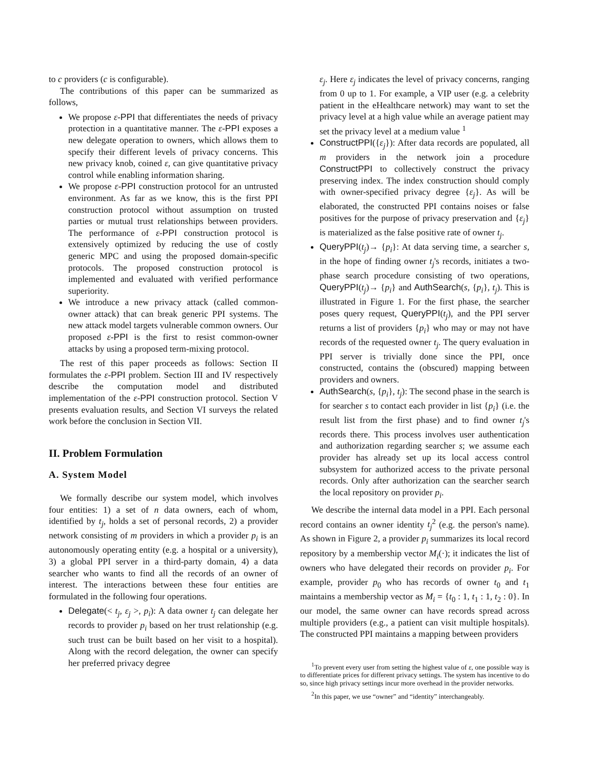to c providers (c is configurable).
The contributions of this paper can be summarized as follows,
We propose ε-PPI that differentiates the needs of privacy protection in a quantitative manner. The ε-PPI exposes a new delegate operation to owners, which allows them to specify their different levels of privacy concerns. This new privacy knob, coined ε, can give quantitative privacy control while enabling information sharing.
We propose ε-PPI construction protocol for an untrusted environment. As far as we know, this is the first PPI construction protocol without assumption on trusted parties or mutual trust relationships between providers. The performance of ε-PPI construction protocol is extensively optimized by reducing the use of costly generic MPC and using the proposed domain-specific protocols. The proposed construction protocol is implemented and evaluated with verified performance superiority.
We introduce a new privacy attack (called common-owner attack) that can break generic PPI systems. The new attack model targets vulnerable common owners. Our proposed ε-PPI is the first to resist common-owner attacks by using a proposed term-mixing protocol.
The rest of this paper proceeds as follows: Section II formulates the ε-PPI problem. Section III and IV respectively describe the computation model and distributed implementation of the ε-PPI construction protocol. Section V presents evaluation results, and Section VI surveys the related work before the conclusion in Section VII.
II. Problem Formulation
A. System Model
We formally describe our system model, which involves four entities: 1) a set of n data owners, each of whom, identified by t<sub>j</sub>, holds a set of personal records, 2) a provider network consisting of m providers in which a provider p<sub>i</sub> is an autonomously operating entity (e.g. a hospital or a university), 3) a global PPI server in a third-party domain, 4) a data searcher who wants to find all the records of an owner of interest. The interactions between these four entities are formulated in the following four operations.
Delegate(< t<sub>j</sub>, ε<sub>j</sub> >, p<sub>i</sub>): A data owner t<sub>j</sub> can delegate her records to provider p<sub>i</sub> based on her trust relationship (e.g. such trust can be built based on her visit to a hospital). Along with the record delegation, the owner can specify her preferred privacy degree
ε<sub>j</sub>. Here ε<sub>j</sub> indicates the level of privacy concerns, ranging from 0 up to 1. For example, a VIP user (e.g. a celebrity patient in the eHealthcare network) may want to set the privacy level at a high value while an average patient may set the privacy level at a medium value <sup>1</sup>
ConstructPPI({ε<sub>j</sub>}): After data records are populated, all m providers in the network join a procedure ConstructPPI to collectively construct the privacy preserving index. The index construction should comply with owner-specified privacy degree {ε<sub>j</sub>}. As will be elaborated, the constructed PPI contains noises or false positives for the purpose of privacy preservation and {ε<sub>j</sub>} is materialized as the false positive rate of owner t<sub>j</sub>.
QueryPPI(t<sub>j</sub>)→ {p<sub>i</sub>}: At data serving time, a searcher s, in the hope of finding owner t<sub>j</sub>'s records, initiates a two-phase search procedure consisting of two operations, QueryPPI(t<sub>j</sub>)→ {p<sub>i</sub>} and AuthSearch(s, {p<sub>i</sub>}, t<sub>j</sub>). This is illustrated in Figure 1. For the first phase, the searcher poses query request, QueryPPI(t<sub>j</sub>), and the PPI server returns a list of providers {p<sub>i</sub>} who may or may not have records of the requested owner t<sub>j</sub>. The query evaluation in PPI server is trivially done since the PPI, once constructed, contains the (obscured) mapping between providers and owners.
AuthSearch(s, {p<sub>i</sub>}, t<sub>j</sub>): The second phase in the search is for searcher s to contact each provider in list {p<sub>i</sub>} (i.e. the result list from the first phase) and to find owner t<sub>j</sub>'s records there. This process involves user authentication and authorization regarding searcher s; we assume each provider has already set up its local access control subsystem for authorized access to the private personal records. Only after authorization can the searcher search the local repository on provider p<sub>i</sub>.
We describe the internal data model in a PPI. Each personal record contains an owner identity t<sub>j</sub><sup>2</sup> (e.g. the person's name). As shown in Figure 2, a provider p<sub>i</sub> summarizes its local record repository by a membership vector M<sub>i</sub>(·); it indicates the list of owners who have delegated their records on provider p<sub>i</sub>. For example, provider p<sub>0</sub> who has records of owner t<sub>0</sub> and t<sub>1</sub> maintains a membership vector as M<sub>i</sub> = {t<sub>0</sub> : 1, t<sub>1</sub> : 1, t<sub>2</sub> : 0}. In our model, the same owner can have records spread across multiple providers (e.g., a patient can visit multiple hospitals). The constructed PPI maintains a mapping between providers
<sup>1</sup> To prevent every user from setting the highest value of ε, one possible way is to differentiate prices for different privacy settings. The system has incentive to do so, since high privacy settings incur more overhead in the provider networks.
<sup>2</sup> In this paper, we use “owner” and “identity” interchangeably.